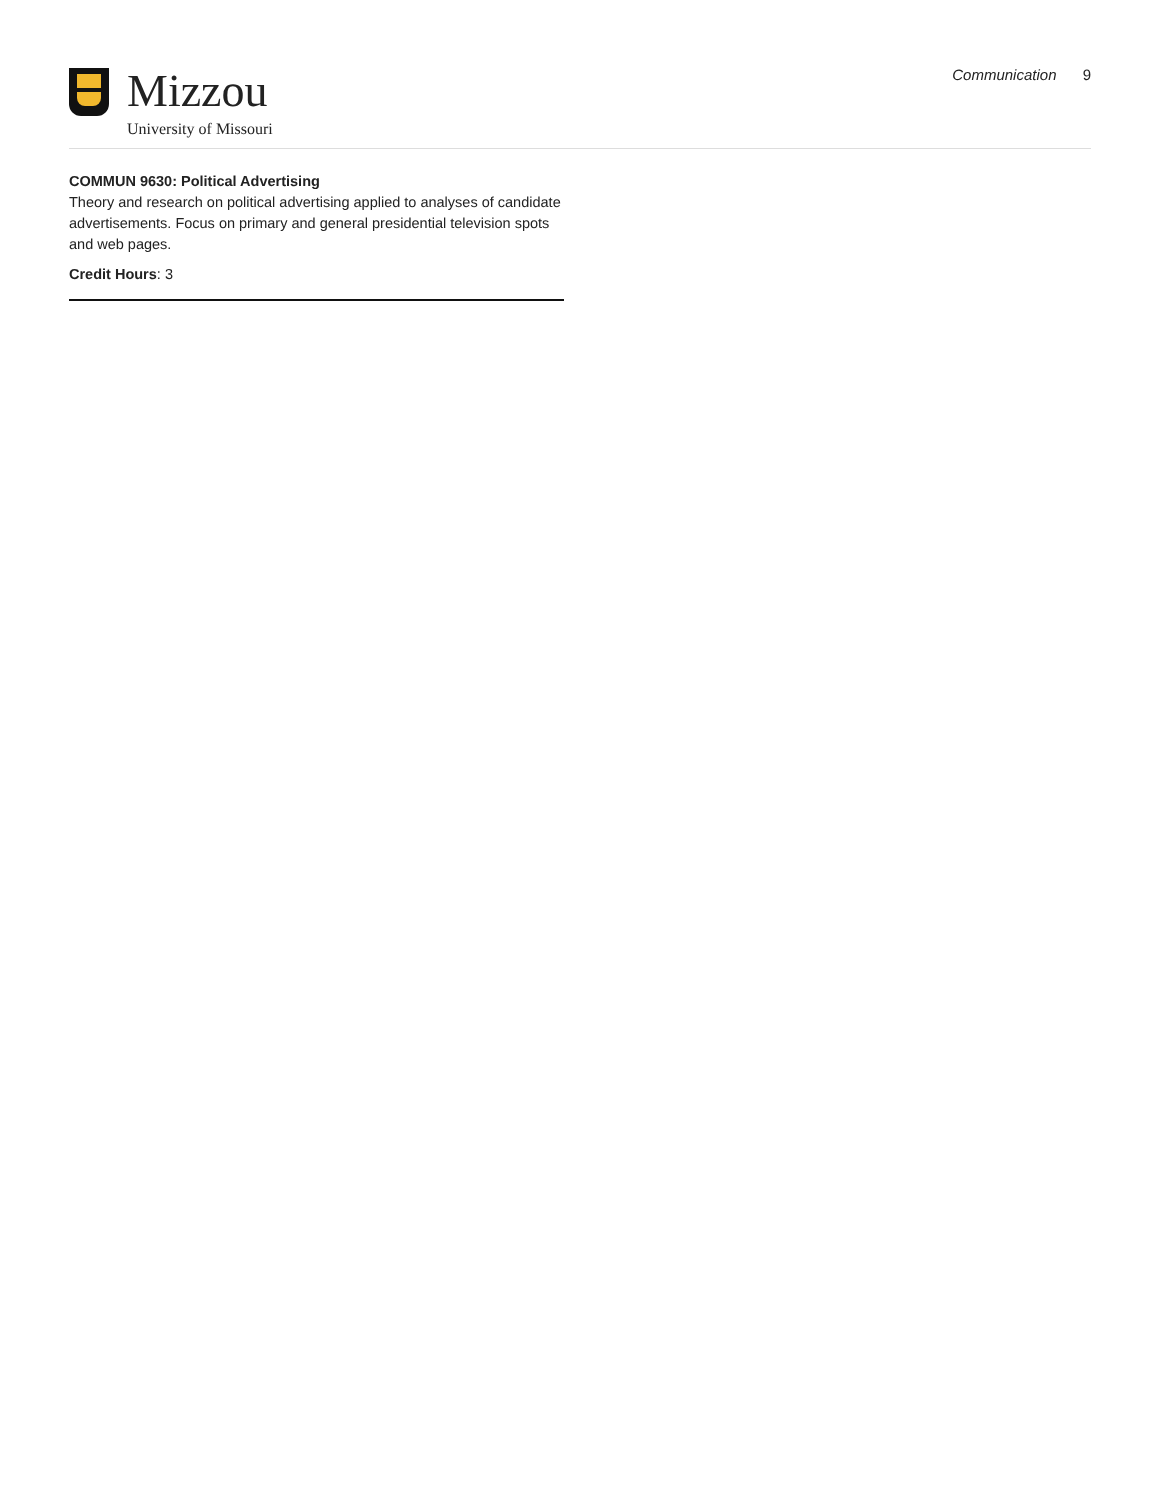Mizzou
University of Missouri
Communication 9
COMMUN 9630: Political Advertising
Theory and research on political advertising applied to analyses of candidate advertisements. Focus on primary and general presidential television spots and web pages.
Credit Hours: 3